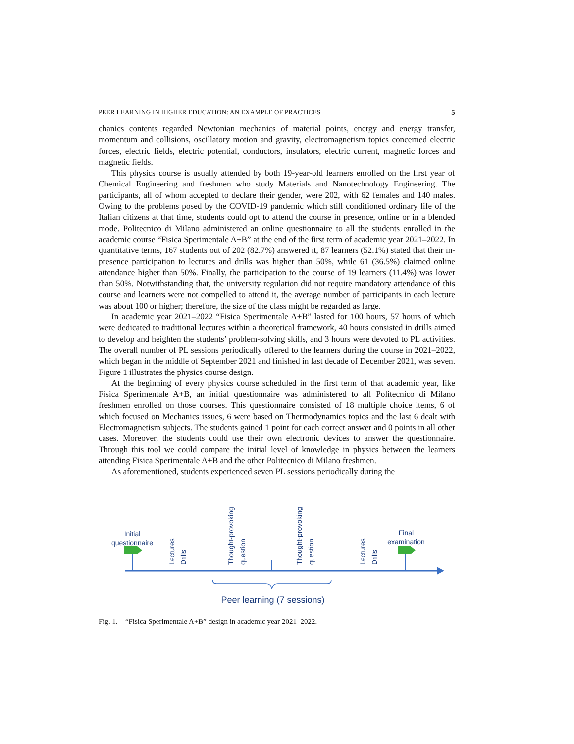PEER LEARNING IN HIGHER EDUCATION: AN EXAMPLE OF PRACTICES 5
chanics contents regarded Newtonian mechanics of material points, energy and energy transfer, momentum and collisions, oscillatory motion and gravity, electromagnetism topics concerned electric forces, electric fields, electric potential, conductors, insulators, electric current, magnetic forces and magnetic fields.
This physics course is usually attended by both 19-year-old learners enrolled on the first year of Chemical Engineering and freshmen who study Materials and Nanotechnology Engineering. The participants, all of whom accepted to declare their gender, were 202, with 62 females and 140 males. Owing to the problems posed by the COVID-19 pandemic which still conditioned ordinary life of the Italian citizens at that time, students could opt to attend the course in presence, online or in a blended mode. Politecnico di Milano administered an online questionnaire to all the students enrolled in the academic course “Fisica Sperimentale A+B” at the end of the first term of academic year 2021–2022. In quantitative terms, 167 students out of 202 (82.7%) answered it, 87 learners (52.1%) stated that their in-presence participation to lectures and drills was higher than 50%, while 61 (36.5%) claimed online attendance higher than 50%. Finally, the participation to the course of 19 learners (11.4%) was lower than 50%. Notwithstanding that, the university regulation did not require mandatory attendance of this course and learners were not compelled to attend it, the average number of participants in each lecture was about 100 or higher; therefore, the size of the class might be regarded as large.
In academic year 2021–2022 “Fisica Sperimentale A+B” lasted for 100 hours, 57 hours of which were dedicated to traditional lectures within a theoretical framework, 40 hours consisted in drills aimed to develop and heighten the students’ problem-solving skills, and 3 hours were devoted to PL activities. The overall number of PL sessions periodically offered to the learners during the course in 2021–2022, which began in the middle of September 2021 and finished in last decade of December 2021, was seven. Figure 1 illustrates the physics course design.
At the beginning of every physics course scheduled in the first term of that academic year, like Fisica Sperimentale A+B, an initial questionnaire was administered to all Politecnico di Milano freshmen enrolled on those courses. This questionnaire consisted of 18 multiple choice items, 6 of which focused on Mechanics issues, 6 were based on Thermodynamics topics and the last 6 dealt with Electromagnetism subjects. The students gained 1 point for each correct answer and 0 points in all other cases. Moreover, the students could use their own electronic devices to answer the questionnaire. Through this tool we could compare the initial level of knowledge in physics between the learners attending Fisica Sperimentale A+B and the other Politecnico di Milano freshmen.
As aforementioned, students experienced seven PL sessions periodically during the
Initial
questionnaire
Final
examination
Lectures
Drills
Thought-provoking
question
Thought-provoking
question
Lectures
Drills
Peer learning (7 sessions)
Fig. 1. – “Fisica Sperimentale A+B” design in academic year 2021–2022.